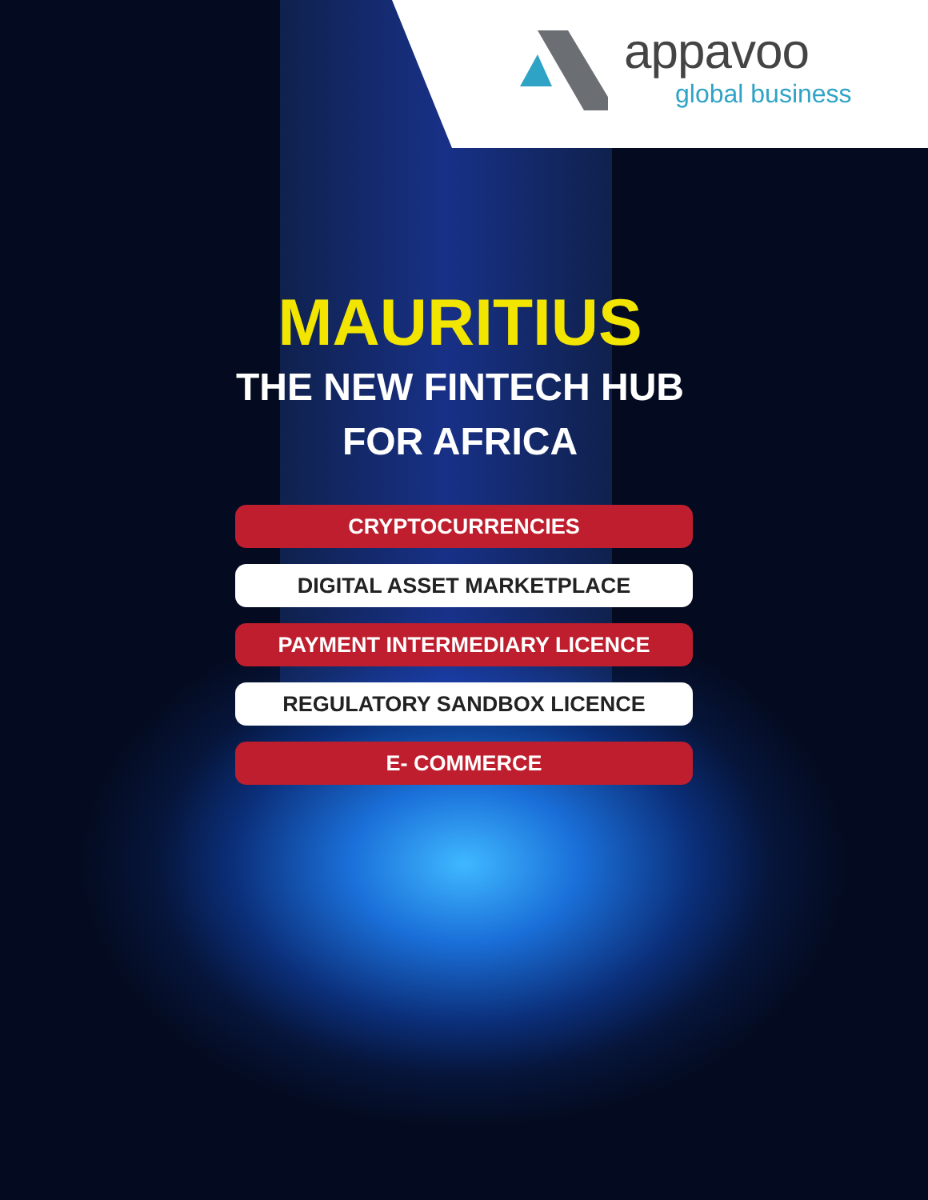appavoo
global business
MAURITIUS
THE NEW FINTECH HUB
FOR AFRICA
CRYPTOCURRENCIES
DIGITAL ASSET MARKETPLACE
PAYMENT INTERMEDIARY LICENCE
REGULATORY SANDBOX LICENCE
E- COMMERCE